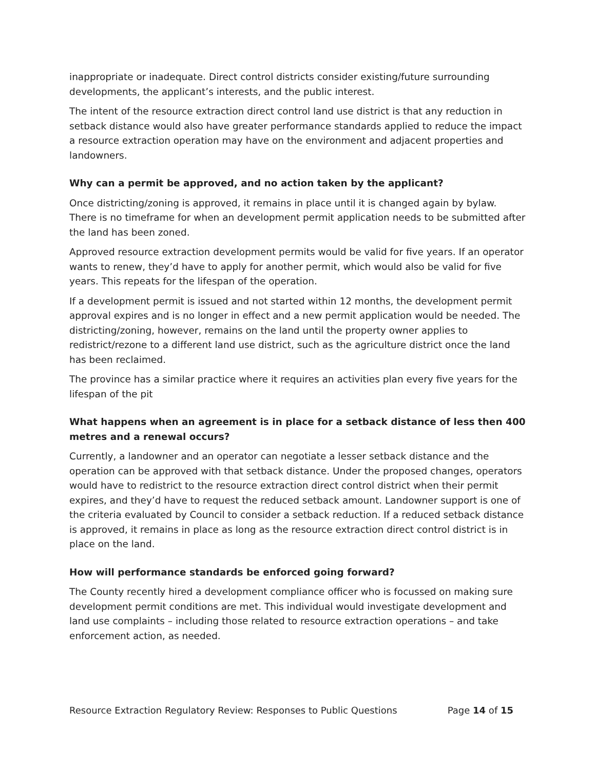inappropriate or inadequate. Direct control districts consider existing/future surrounding developments, the applicant’s interests, and the public interest.
The intent of the resource extraction direct control land use district is that any reduction in setback distance would also have greater performance standards applied to reduce the impact a resource extraction operation may have on the environment and adjacent properties and landowners.
Why can a permit be approved, and no action taken by the applicant?
Once districting/zoning is approved, it remains in place until it is changed again by bylaw. There is no timeframe for when an development permit application needs to be submitted after the land has been zoned.
Approved resource extraction development permits would be valid for five years. If an operator wants to renew, they’d have to apply for another permit, which would also be valid for five years. This repeats for the lifespan of the operation.
If a development permit is issued and not started within 12 months, the development permit approval expires and is no longer in effect and a new permit application would be needed. The districting/zoning, however, remains on the land until the property owner applies to redistrict/rezone to a different land use district, such as the agriculture district once the land has been reclaimed.
The province has a similar practice where it requires an activities plan every five years for the lifespan of the pit
What happens when an agreement is in place for a setback distance of less then 400 metres and a renewal occurs?
Currently, a landowner and an operator can negotiate a lesser setback distance and the operation can be approved with that setback distance. Under the proposed changes, operators would have to redistrict to the resource extraction direct control district when their permit expires, and they’d have to request the reduced setback amount. Landowner support is one of the criteria evaluated by Council to consider a setback reduction. If a reduced setback distance is approved, it remains in place as long as the resource extraction direct control district is in place on the land.
How will performance standards be enforced going forward?
The County recently hired a development compliance officer who is focussed on making sure development permit conditions are met. This individual would investigate development and land use complaints – including those related to resource extraction operations – and take enforcement action, as needed.
Resource Extraction Regulatory Review: Responses to Public Questions Page 14 of 15